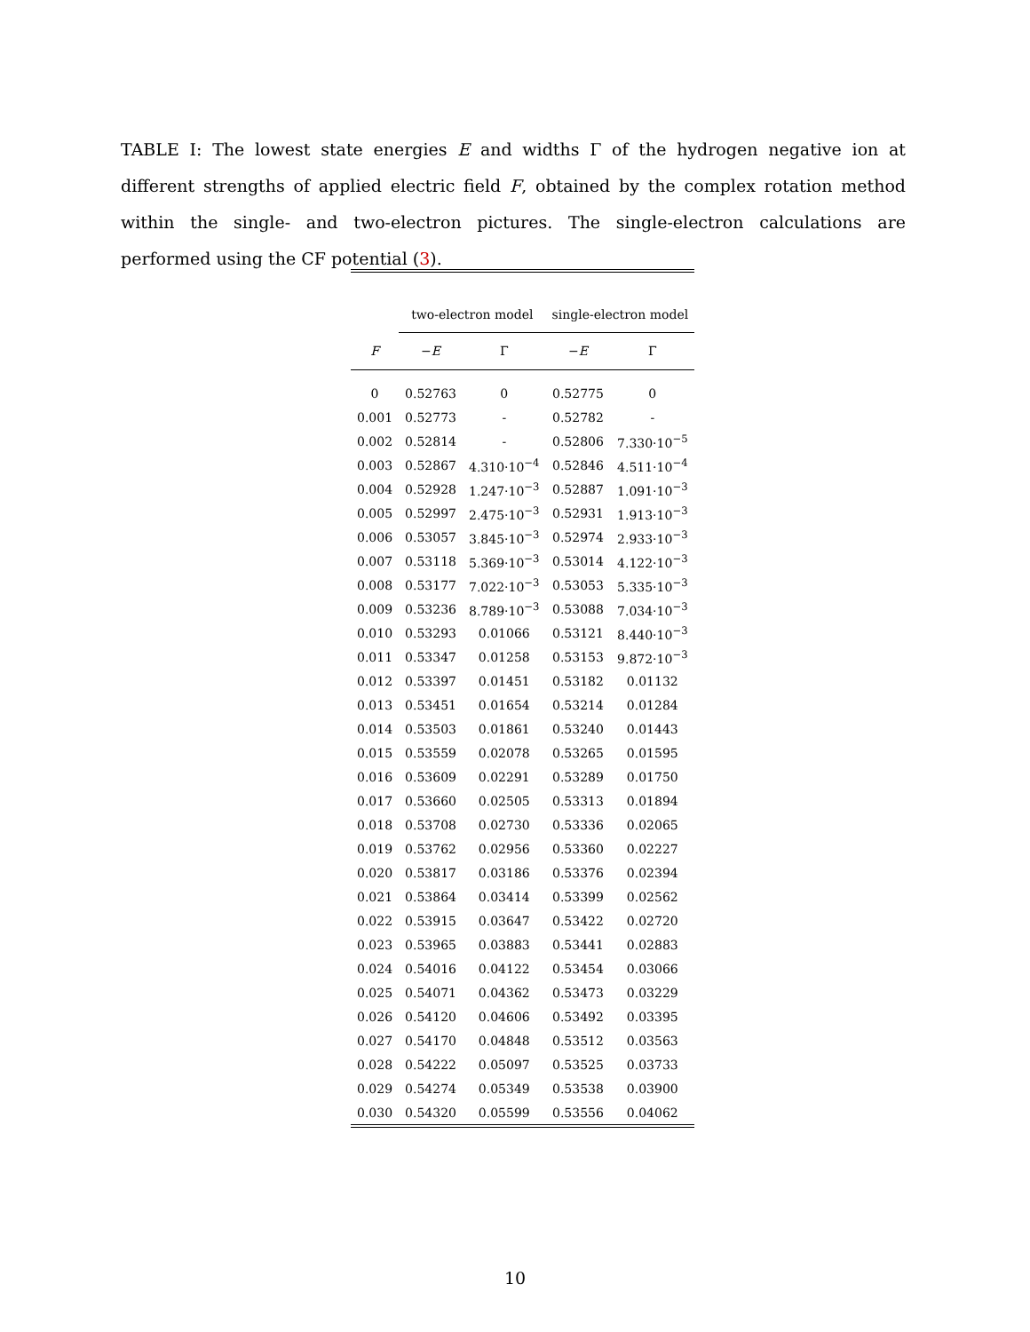TABLE I: The lowest state energies E and widths Γ of the hydrogen negative ion at different strengths of applied electric field F, obtained by the complex rotation method within the single- and two-electron pictures. The single-electron calculations are performed using the CF potential (3).
| | two-electron model | | single-electron model | |
| --- | --- | --- | --- | --- |
| F | − E | Γ | − E | Γ |
| 0 | 0.52763 | 0 | 0.52775 | 0 |
| 0.001 | 0.52773 | - | 0.52782 | - |
| 0.002 | 0.52814 | - | 0.52806 | 7.330·10<sup>−5</sup> |
| 0.003 | 0.52867 | 4.310·10<sup>−4</sup> | 0.52846 | 4.511·10<sup>−4</sup> |
| 0.004 | 0.52928 | 1.247·10<sup>−3</sup> | 0.52887 | 1.091·10<sup>−3</sup> |
| 0.005 | 0.52997 | 2.475·10<sup>−3</sup> | 0.52931 | 1.913·10<sup>−3</sup> |
| 0.006 | 0.53057 | 3.845·10<sup>−3</sup> | 0.52974 | 2.933·10<sup>−3</sup> |
| 0.007 | 0.53118 | 5.369·10<sup>−3</sup> | 0.53014 | 4.122·10<sup>−3</sup> |
| 0.008 | 0.53177 | 7.022·10<sup>−3</sup> | 0.53053 | 5.335·10<sup>−3</sup> |
| 0.009 | 0.53236 | 8.789·10<sup>−3</sup> | 0.53088 | 7.034·10<sup>−3</sup> |
| 0.010 | 0.53293 | 0.01066 | 0.53121 | 8.440·10<sup>−3</sup> |
| 0.011 | 0.53347 | 0.01258 | 0.53153 | 9.872·10<sup>−3</sup> |
| 0.012 | 0.53397 | 0.01451 | 0.53182 | 0.01132 |
| 0.013 | 0.53451 | 0.01654 | 0.53214 | 0.01284 |
| 0.014 | 0.53503 | 0.01861 | 0.53240 | 0.01443 |
| 0.015 | 0.53559 | 0.02078 | 0.53265 | 0.01595 |
| 0.016 | 0.53609 | 0.02291 | 0.53289 | 0.01750 |
| 0.017 | 0.53660 | 0.02505 | 0.53313 | 0.01894 |
| 0.018 | 0.53708 | 0.02730 | 0.53336 | 0.02065 |
| 0.019 | 0.53762 | 0.02956 | 0.53360 | 0.02227 |
| 0.020 | 0.53817 | 0.03186 | 0.53376 | 0.02394 |
| 0.021 | 0.53864 | 0.03414 | 0.53399 | 0.02562 |
| 0.022 | 0.53915 | 0.03647 | 0.53422 | 0.02720 |
| 0.023 | 0.53965 | 0.03883 | 0.53441 | 0.02883 |
| 0.024 | 0.54016 | 0.04122 | 0.53454 | 0.03066 |
| 0.025 | 0.54071 | 0.04362 | 0.53473 | 0.03229 |
| 0.026 | 0.54120 | 0.04606 | 0.53492 | 0.03395 |
| 0.027 | 0.54170 | 0.04848 | 0.53512 | 0.03563 |
| 0.028 | 0.54222 | 0.05097 | 0.53525 | 0.03733 |
| 0.029 | 0.54274 | 0.05349 | 0.53538 | 0.03900 |
| 0.030 | 0.54320 | 0.05599 | 0.53556 | 0.04062 |
10